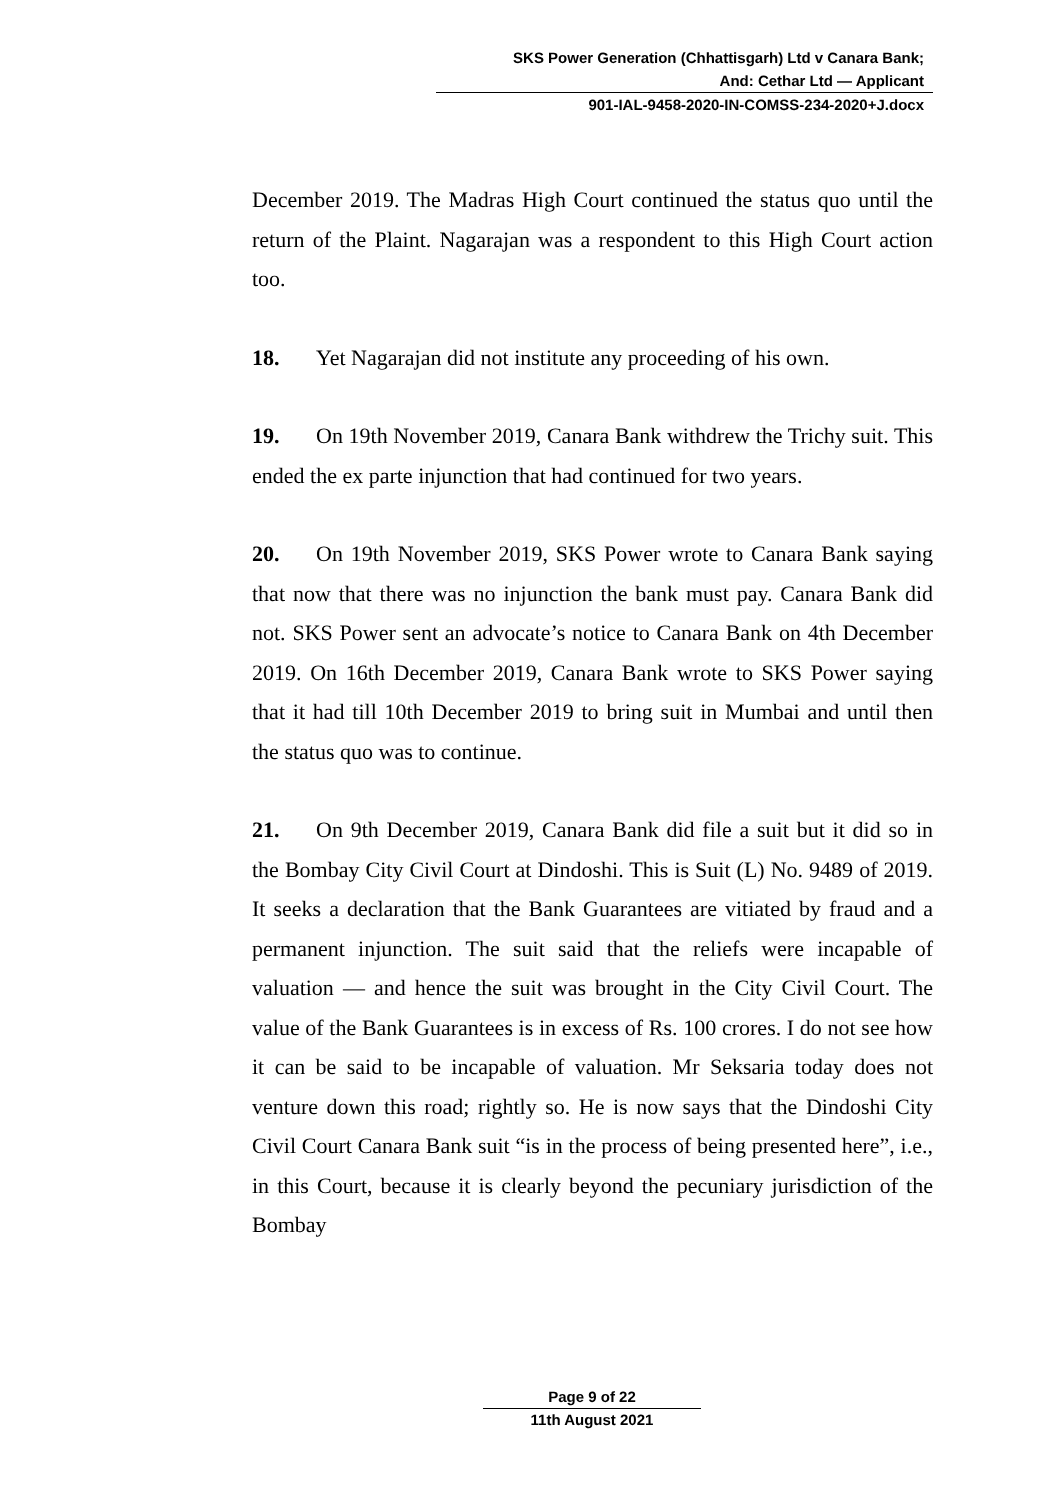SKS Power Generation (Chhattisgarh) Ltd v Canara Bank;
And: Cethar Ltd — Applicant
901-IAL-9458-2020-IN-COMSS-234-2020+J.docx
December 2019. The Madras High Court continued the status quo until the return of the Plaint. Nagarajan was a respondent to this High Court action too.
18. Yet Nagarajan did not institute any proceeding of his own.
19. On 19th November 2019, Canara Bank withdrew the Trichy suit. This ended the ex parte injunction that had continued for two years.
20. On 19th November 2019, SKS Power wrote to Canara Bank saying that now that there was no injunction the bank must pay. Canara Bank did not. SKS Power sent an advocate’s notice to Canara Bank on 4th December 2019. On 16th December 2019, Canara Bank wrote to SKS Power saying that it had till 10th December 2019 to bring suit in Mumbai and until then the status quo was to continue.
21. On 9th December 2019, Canara Bank did file a suit but it did so in the Bombay City Civil Court at Dindoshi. This is Suit (L) No. 9489 of 2019. It seeks a declaration that the Bank Guarantees are vitiated by fraud and a permanent injunction. The suit said that the reliefs were incapable of valuation — and hence the suit was brought in the City Civil Court. The value of the Bank Guarantees is in excess of Rs. 100 crores. I do not see how it can be said to be incapable of valuation. Mr Seksaria today does not venture down this road; rightly so. He is now says that the Dindoshi City Civil Court Canara Bank suit “is in the process of being presented here”, i.e., in this Court, because it is clearly beyond the pecuniary jurisdiction of the Bombay
Page 9 of 22
11th August 2021